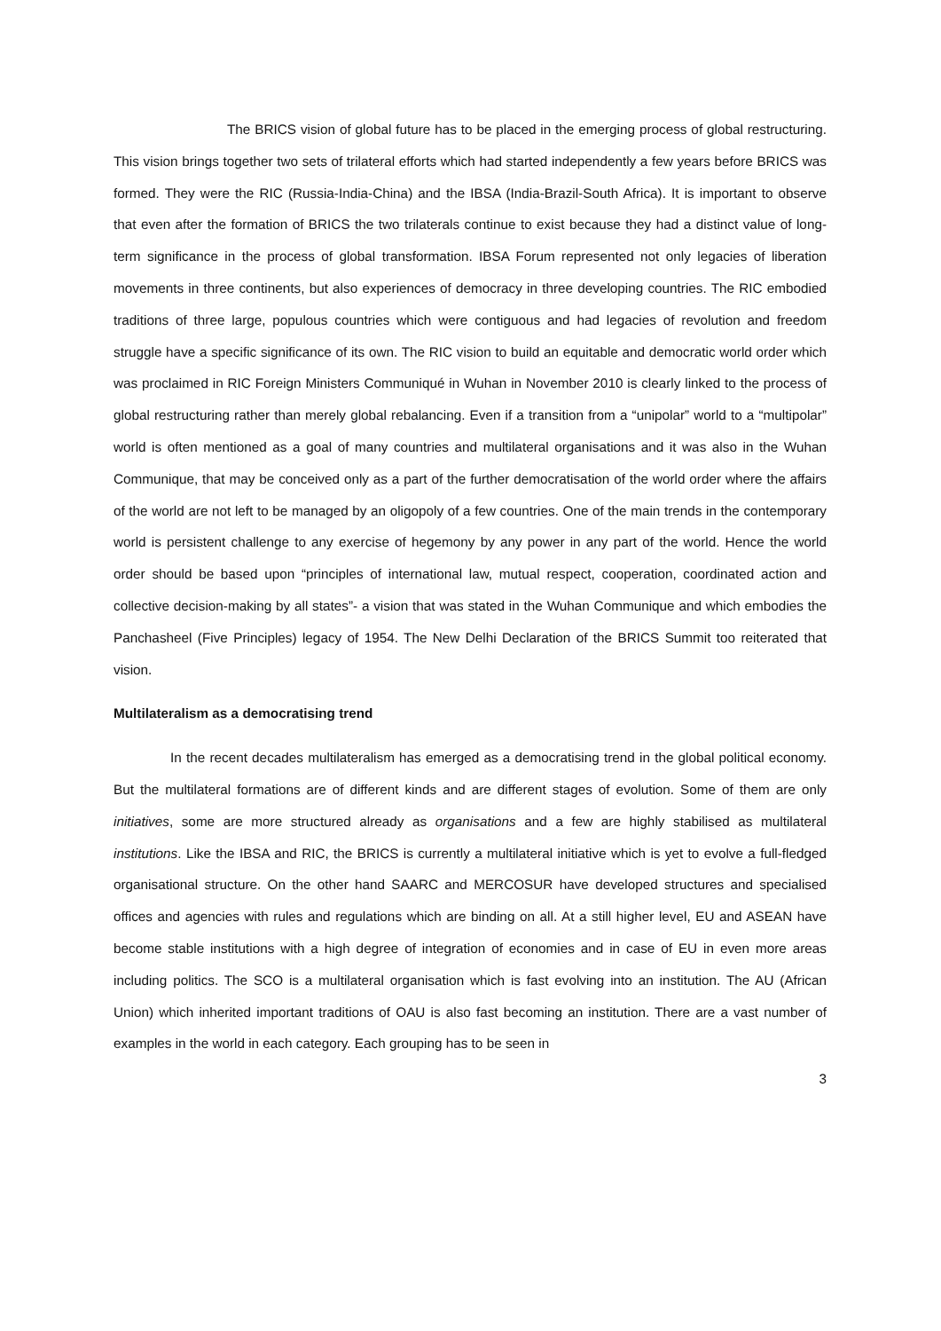The BRICS vision of global future has to be placed in the emerging process of global restructuring. This vision brings together two sets of trilateral efforts which had started independently a few years before BRICS was formed. They were the RIC (Russia-India-China) and the IBSA (India-Brazil-South Africa). It is important to observe that even after the formation of BRICS the two trilaterals continue to exist because they had a distinct value of long-term significance in the process of global transformation. IBSA Forum represented not only legacies of liberation movements in three continents, but also experiences of democracy in three developing countries. The RIC embodied traditions of three large, populous countries which were contiguous and had legacies of revolution and freedom struggle have a specific significance of its own. The RIC vision to build an equitable and democratic world order which was proclaimed in RIC Foreign Ministers Communiqué in Wuhan in November 2010 is clearly linked to the process of global restructuring rather than merely global rebalancing. Even if a transition from a “unipolar” world to a “multipolar” world is often mentioned as a goal of many countries and multilateral organisations and it was also in the Wuhan Communique, that may be conceived only as a part of the further democratisation of the world order where the affairs of the world are not left to be managed by an oligopoly of a few countries. One of the main trends in the contemporary world is persistent challenge to any exercise of hegemony by any power in any part of the world. Hence the world order should be based upon “principles of international law, mutual respect, cooperation, coordinated action and collective decision-making by all states”- a vision that was stated in the Wuhan Communique and which embodies the Panchasheel (Five Principles) legacy of 1954. The New Delhi Declaration of the BRICS Summit too reiterated that vision.
Multilateralism as a democratising trend
In the recent decades multilateralism has emerged as a democratising trend in the global political economy. But the multilateral formations are of different kinds and are different stages of evolution. Some of them are only initiatives, some are more structured already as organisations and a few are highly stabilised as multilateral institutions. Like the IBSA and RIC, the BRICS is currently a multilateral initiative which is yet to evolve a full-fledged organisational structure. On the other hand SAARC and MERCOSUR have developed structures and specialised offices and agencies with rules and regulations which are binding on all. At a still higher level, EU and ASEAN have become stable institutions with a high degree of integration of economies and in case of EU in even more areas including politics. The SCO is a multilateral organisation which is fast evolving into an institution. The AU (African Union) which inherited important traditions of OAU is also fast becoming an institution. There are a vast number of examples in the world in each category. Each grouping has to be seen in
3